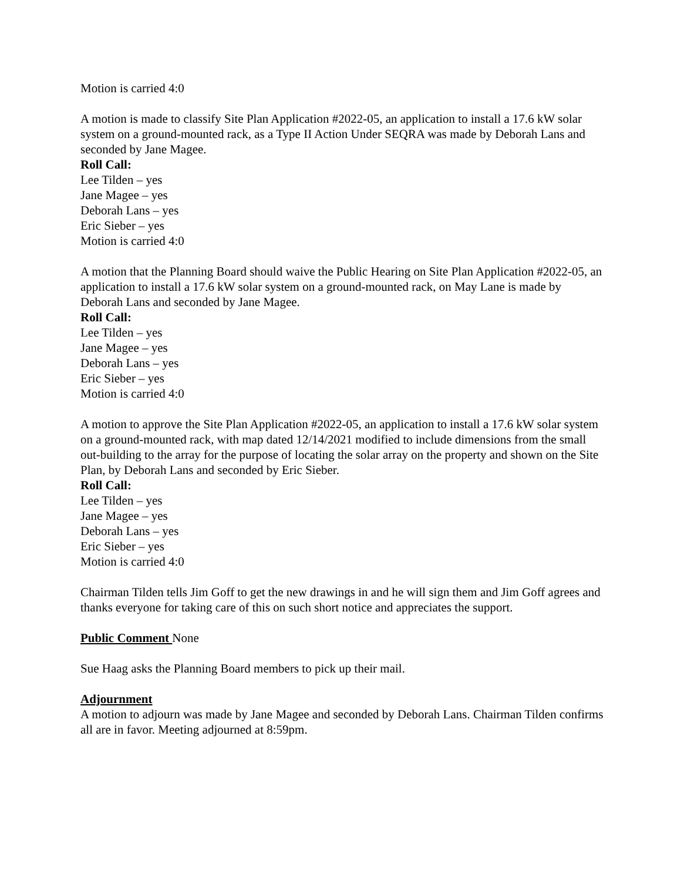Motion is carried 4:0
A motion is made to classify Site Plan Application #2022-05, an application to install a 17.6 kW solar system on a ground-mounted rack, as a Type II Action Under SEQRA was made by Deborah Lans and seconded by Jane Magee.
Roll Call:
Lee Tilden – yes
Jane Magee – yes
Deborah Lans – yes
Eric Sieber – yes
Motion is carried 4:0
A motion that the Planning Board should waive the Public Hearing on Site Plan Application #2022-05, an application to install a 17.6 kW solar system on a ground-mounted rack, on May Lane is made by Deborah Lans and seconded by Jane Magee.
Roll Call:
Lee Tilden – yes
Jane Magee – yes
Deborah Lans – yes
Eric Sieber – yes
Motion is carried 4:0
A motion to approve the Site Plan Application #2022-05, an application to install a 17.6 kW solar system on a ground-mounted rack, with map dated 12/14/2021 modified to include dimensions from the small out-building to the array for the purpose of locating the solar array on the property and shown on the Site Plan, by Deborah Lans and seconded by Eric Sieber.
Roll Call:
Lee Tilden – yes
Jane Magee – yes
Deborah Lans – yes
Eric Sieber – yes
Motion is carried 4:0
Chairman Tilden tells Jim Goff to get the new drawings in and he will sign them and Jim Goff agrees and thanks everyone for taking care of this on such short notice and appreciates the support.
Public Comment None
Sue Haag asks the Planning Board members to pick up their mail.
Adjournment
A motion to adjourn was made by Jane Magee and seconded by Deborah Lans. Chairman Tilden confirms all are in favor. Meeting adjourned at 8:59pm.